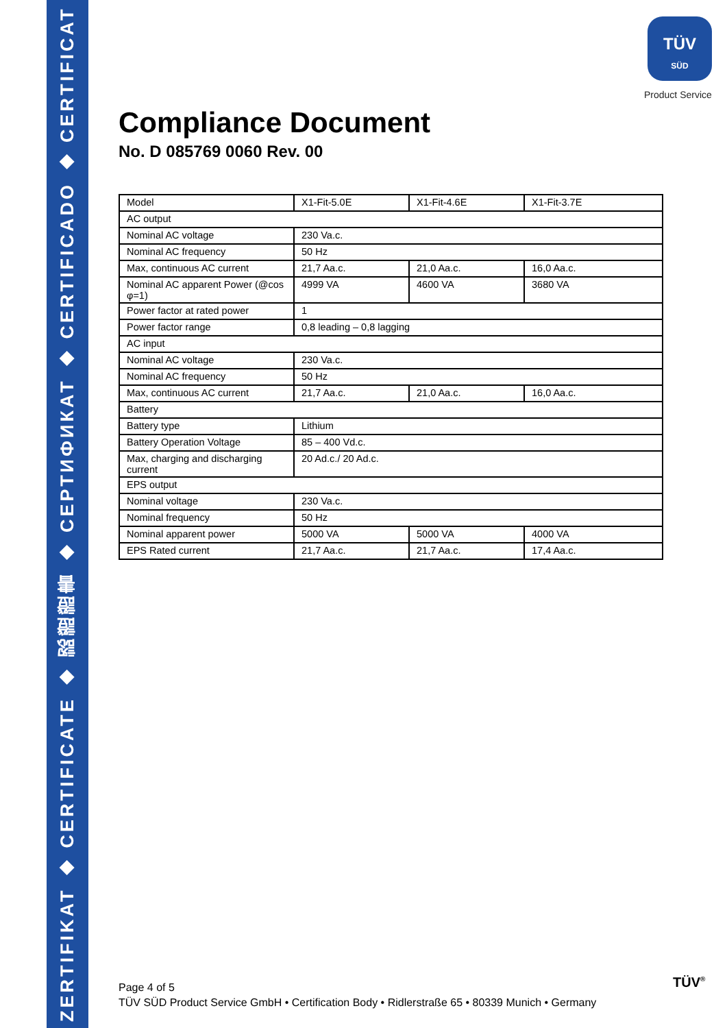ZERTIFIKAT ◆ CERTIFICATE ◆ 認證證書 ◆ СЕРТИФИКАТ ◆ CERTIFICADO ◆ CERTIFICAT
TÜV
SÜD
Product Service
Compliance Document
No. D 085769 0060 Rev. 00
| Model | X1-Fit-5.0E | X1-Fit-4.6E | X1-Fit-3.7E |
| AC output | | | |
| Nominal AC voltage | 230 Va.c. | | |
| Nominal AC frequency | 50 Hz | | |
| Max, continuous AC current | 21,7 Aa.c. | 21,0 Aa.c. | 16,0 Aa.c. |
| Nominal AC apparent Power (@cos φ=1) | 4999 VA | 4600 VA | 3680 VA |
| Power factor at rated power | 1 | | |
| Power factor range | 0,8 leading – 0,8 lagging | | |
| AC input | | | |
| Nominal AC voltage | 230 Va.c. | | |
| Nominal AC frequency | 50 Hz | | |
| Max, continuous AC current | 21,7 Aa.c. | 21,0 Aa.c. | 16,0 Aa.c. |
| Battery | | | |
| Battery type | Lithium | | |
| Battery Operation Voltage | 85 – 400 Vd.c. | | |
| Max, charging and discharging current | 20 Ad.c./ 20 Ad.c. | | |
| EPS output | | | |
| Nominal voltage | 230 Va.c. | | |
| Nominal frequency | 50 Hz | | |
| Nominal apparent power | 5000 VA | 5000 VA | 4000 VA |
| EPS Rated current | 21,7 Aa.c. | 21,7 Aa.c. | 17,4 Aa.c. |
Page 4 of 5
TÜV SÜD Product Service GmbH • Certification Body • Ridlerstraße 65 • 80339 Munich • Germany
TÜV<sup>®</sup>